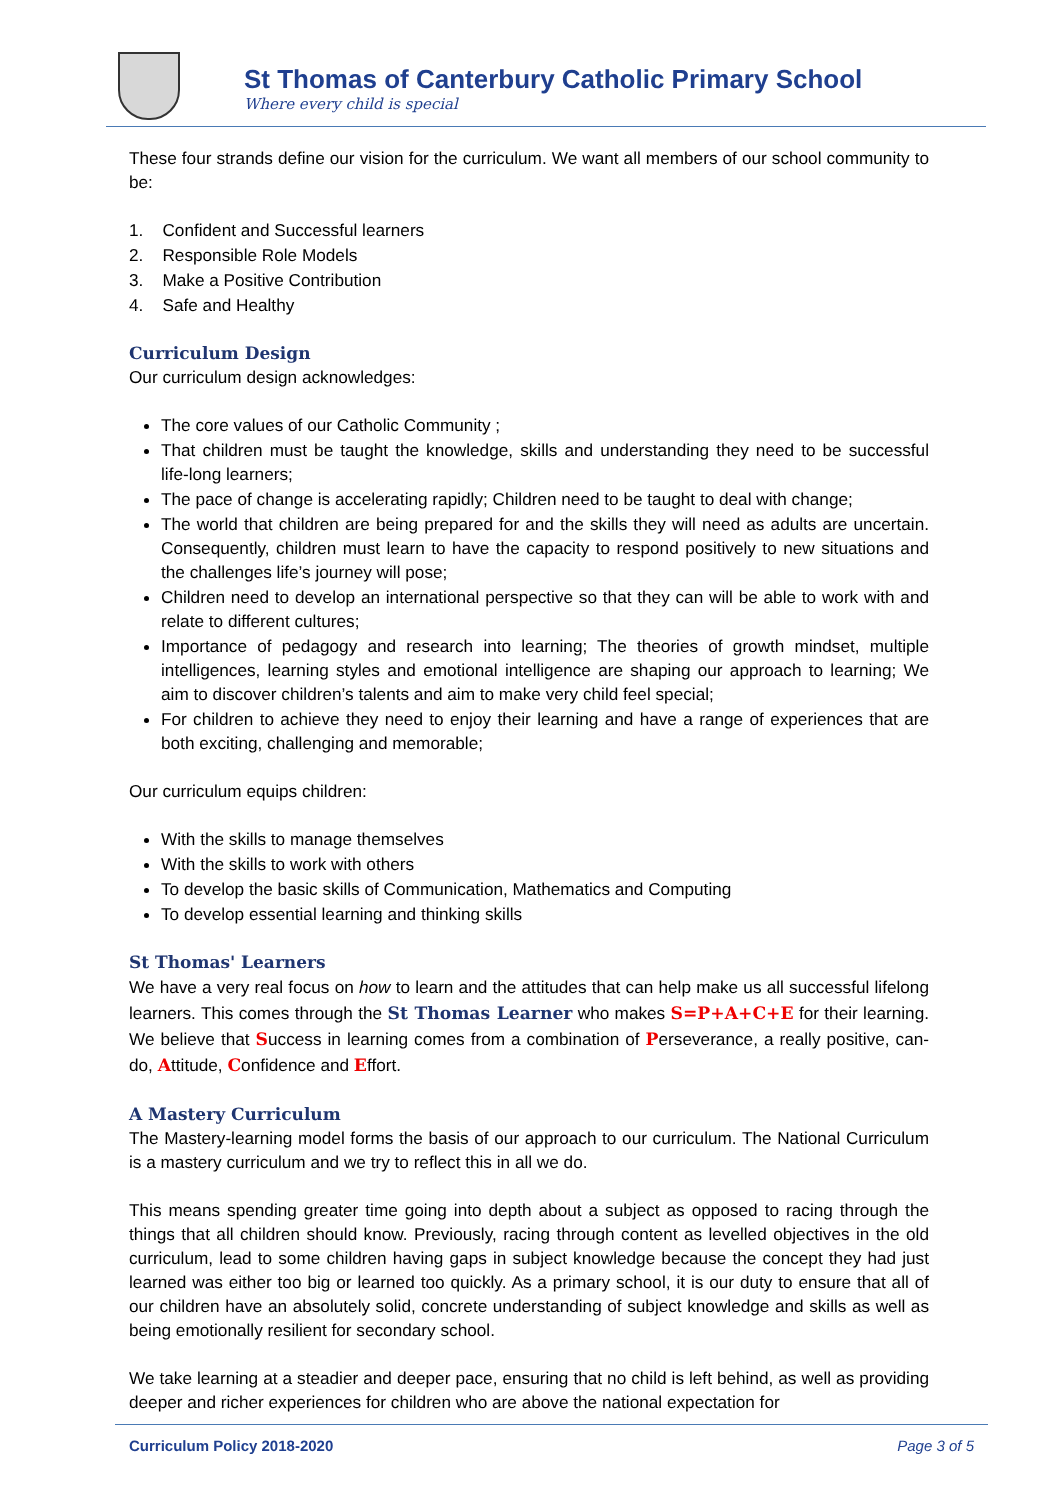St Thomas of Canterbury Catholic Primary School
Where every child is special
These four strands define our vision for the curriculum. We want all members of our school community to be:
1. Confident and Successful learners
2. Responsible Role Models
3. Make a Positive Contribution
4. Safe and Healthy
Curriculum Design
Our curriculum design acknowledges:
The core values of our Catholic Community ;
That children must be taught the knowledge, skills and understanding they need to be successful life-long learners;
The pace of change is accelerating rapidly; Children need to be taught to deal with change;
The world that children are being prepared for and the skills they will need as adults are uncertain. Consequently, children must learn to have the capacity to respond positively to new situations and the challenges life’s journey will pose;
Children need to develop an international perspective so that they can will be able to work with and relate to different cultures;
Importance of pedagogy and research into learning; The theories of growth mindset, multiple intelligences, learning styles and emotional intelligence are shaping our approach to learning; We aim to discover children’s talents and aim to make very child feel special;
For children to achieve they need to enjoy their learning and have a range of experiences that are both exciting, challenging and memorable;
Our curriculum equips children:
With the skills to manage themselves
With the skills to work with others
To develop the basic skills of Communication, Mathematics and Computing
To develop essential learning and thinking skills
St Thomas' Learners
We have a very real focus on how to learn and the attitudes that can help make us all successful lifelong learners. This comes through the St Thomas Learner who makes S=P+A+C+E for their learning. We believe that Success in learning comes from a combination of Perseverance, a really positive, can-do, Attitude, Confidence and Effort.
A Mastery Curriculum
The Mastery-learning model forms the basis of our approach to our curriculum. The National Curriculum is a mastery curriculum and we try to reflect this in all we do.
This means spending greater time going into depth about a subject as opposed to racing through the things that all children should know. Previously, racing through content as levelled objectives in the old curriculum, lead to some children having gaps in subject knowledge because the concept they had just learned was either too big or learned too quickly. As a primary school, it is our duty to ensure that all of our children have an absolutely solid, concrete understanding of subject knowledge and skills as well as being emotionally resilient for secondary school.
We take learning at a steadier and deeper pace, ensuring that no child is left behind, as well as providing deeper and richer experiences for children who are above the national expectation for
Curriculum Policy 2018-2020 Page 3 of 5